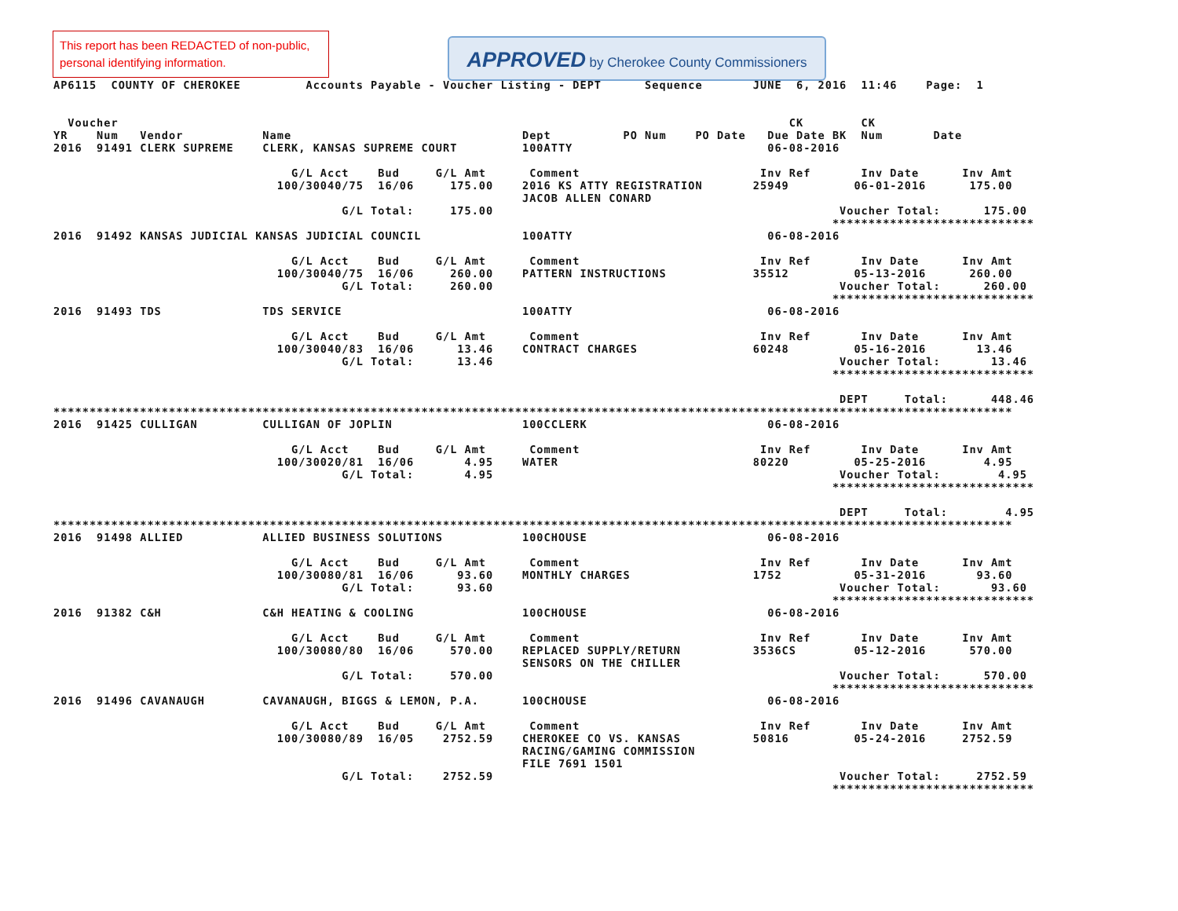This report has been REDACTED of non-public, personal identifying information.
APPROVED by Cherokee County Commissioners
AP6115  COUNTY OF CHEROKEE         Accounts Payable - Voucher Listing - DEPT      Sequence       JUNE  6, 2016  11:46    Page:  1


  Voucher                                                                                             CK        CK
YR    Num   Vendor           Name                                Dept          PO Num    PO Date   Due Date BK  Num       Date
2016  91491 CLERK SUPREME    CLERK, KANSAS SUPREME COURT         100ATTY                           06-08-2016

                                 G/L Acct    Bud     G/L Amt      Comment                         Inv Ref       Inv Date      Inv Amt
                               100/30040/75  16/06     175.00    2016 KS ATTY REGISTRATION       25949         06-01-2016      175.00
                                                                 JACOB ALLEN CONARD
                                        G/L Total:     175.00                                                Voucher Total:      175.00
                                                                                                            ****************************
2016  91492 KANSAS JUDICIAL KANSAS JUDICIAL COUNCIL              100ATTY                           06-08-2016

                                 G/L Acct    Bud     G/L Amt      Comment                         Inv Ref       Inv Date      Inv Amt
                               100/30040/75  16/06     260.00    PATTERN INSTRUCTIONS            35512         05-13-2016      260.00
                                        G/L Total:     260.00                                                Voucher Total:      260.00
                                                                                                            ****************************
2016  91493 TDS              TDS SERVICE                         100ATTY                           06-08-2016

                                 G/L Acct    Bud     G/L Amt      Comment                         Inv Ref       Inv Date      Inv Amt
                               100/30040/83  16/06      13.46    CONTRACT CHARGES                60248         05-16-2016       13.46
                                        G/L Total:      13.46                                                Voucher Total:       13.46
                                                                                                            ****************************

                                                                                                             DEPT     Total:      448.46
*************************************************************************************************************************************
2016  91425 CULLIGAN         CULLIGAN OF JOPLIN                  100CCLERK                         06-08-2016

                                 G/L Acct    Bud     G/L Amt      Comment                         Inv Ref       Inv Date      Inv Amt
                               100/30020/81  16/06       4.95    WATER                           80220         05-25-2016        4.95
                                        G/L Total:       4.95                                                Voucher Total:        4.95
                                                                                                            ****************************

                                                                                                             DEPT     Total:        4.95
*************************************************************************************************************************************
2016  91498 ALLIED           ALLIED BUSINESS SOLUTIONS           100CHOUSE                         06-08-2016

                                 G/L Acct    Bud     G/L Amt      Comment                         Inv Ref       Inv Date      Inv Amt
                               100/30080/81  16/06      93.60    MONTHLY CHARGES                 1752          05-31-2016       93.60
                                        G/L Total:      93.60                                                Voucher Total:       93.60
                                                                                                            ****************************
2016  91382 C&H              C&H HEATING & COOLING               100CHOUSE                         06-08-2016

                                 G/L Acct    Bud     G/L Amt      Comment                         Inv Ref       Inv Date      Inv Amt
                               100/30080/80  16/06     570.00    REPLACED SUPPLY/RETURN          3536CS        05-12-2016      570.00
                                                                 SENSORS ON THE CHILLER
                                        G/L Total:     570.00                                                Voucher Total:      570.00
                                                                                                            ****************************
2016  91496 CAVANAUGH        CAVANAUGH, BIGGS & LEMON, P.A.      100CHOUSE                         06-08-2016

                                 G/L Acct    Bud     G/L Amt      Comment                         Inv Ref       Inv Date      Inv Amt
                               100/30080/89  16/05    2752.59    CHEROKEE CO VS. KANSAS          50816         05-24-2016     2752.59
                                                                 RACING/GAMING COMMISSION
                                                                 FILE 7691 1501
                                        G/L Total:    2752.59                                                Voucher Total:     2752.59
                                                                                                            ****************************